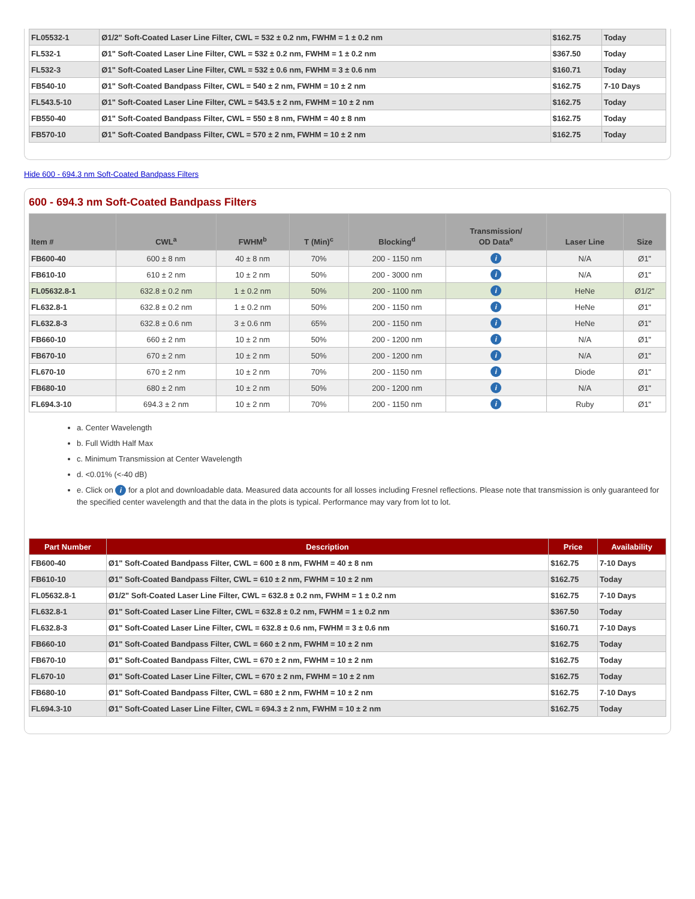| FL05532-1 | Ø1/2" Soft-Coated Laser Line Filter, CWL = 532 ± 0.2 nm, FWHM = 1 ± 0.2 nm | $162.75 | Today |
| FL532-1 | Ø1" Soft-Coated Laser Line Filter, CWL = 532 ± 0.2 nm, FWHM = 1 ± 0.2 nm | $367.50 | Today |
| FL532-3 | Ø1" Soft-Coated Laser Line Filter, CWL = 532 ± 0.6 nm, FWHM = 3 ± 0.6 nm | $160.71 | Today |
| FB540-10 | Ø1" Soft-Coated Bandpass Filter, CWL = 540 ± 2 nm, FWHM = 10 ± 2 nm | $162.75 | 7-10 Days |
| FL543.5-10 | Ø1" Soft-Coated Laser Line Filter, CWL = 543.5 ± 2 nm, FWHM = 10 ± 2 nm | $162.75 | Today |
| FB550-40 | Ø1" Soft-Coated Bandpass Filter, CWL = 550 ± 8 nm, FWHM = 40 ± 8 nm | $162.75 | Today |
| FB570-10 | Ø1" Soft-Coated Bandpass Filter, CWL = 570 ± 2 nm, FWHM = 10 ± 2 nm | $162.75 | Today |
Hide 600 - 694.3 nm Soft-Coated Bandpass Filters
600 - 694.3 nm Soft-Coated Bandpass Filters
| Item # | CWL<sup>a</sup> | FWHM<sup>b</sup> | T (Min)<sup>c</sup> | Blocking<sup>d</sup> | Transmission/ OD Data<sup>e</sup> | Laser Line | Size |
| --- | --- | --- | --- | --- | --- | --- | --- |
| FB600-40 | 600 ± 8 nm | 40 ± 8 nm | 70% | 200 - 1150 nm | i | N/A | Ø1" |
| FB610-10 | 610 ± 2 nm | 10 ± 2 nm | 50% | 200 - 3000 nm | i | N/A | Ø1" |
| FL05632.8-1 | 632.8 ± 0.2 nm | 1 ± 0.2 nm | 50% | 200 - 1100 nm | i | HeNe | Ø1/2" |
| FL632.8-1 | 632.8 ± 0.2 nm | 1 ± 0.2 nm | 50% | 200 - 1150 nm | i | HeNe | Ø1" |
| FL632.8-3 | 632.8 ± 0.6 nm | 3 ± 0.6 nm | 65% | 200 - 1150 nm | i | HeNe | Ø1" |
| FB660-10 | 660 ± 2 nm | 10 ± 2 nm | 50% | 200 - 1200 nm | i | N/A | Ø1" |
| FB670-10 | 670 ± 2 nm | 10 ± 2 nm | 50% | 200 - 1200 nm | i | N/A | Ø1" |
| FL670-10 | 670 ± 2 nm | 10 ± 2 nm | 70% | 200 - 1150 nm | i | Diode | Ø1" |
| FB680-10 | 680 ± 2 nm | 10 ± 2 nm | 50% | 200 - 1200 nm | i | N/A | Ø1" |
| FL694.3-10 | 694.3 ± 2 nm | 10 ± 2 nm | 70% | 200 - 1150 nm | i | Ruby | Ø1" |
a. Center Wavelength
b. Full Width Half Max
c. Minimum Transmission at Center Wavelength
d. <0.01% (<-40 dB)
e. Click on i for a plot and downloadable data. Measured data accounts for all losses including Fresnel reflections. Please note that transmission is only guaranteed for the specified center wavelength and that the data in the plots is typical. Performance may vary from lot to lot.
| Part Number | Description | Price | Availability |
| --- | --- | --- | --- |
| FB600-40 | Ø1" Soft-Coated Bandpass Filter, CWL = 600 ± 8 nm, FWHM = 40 ± 8 nm | $162.75 | 7-10 Days |
| FB610-10 | Ø1" Soft-Coated Bandpass Filter, CWL = 610 ± 2 nm, FWHM = 10 ± 2 nm | $162.75 | Today |
| FL05632.8-1 | Ø1/2" Soft-Coated Laser Line Filter, CWL = 632.8 ± 0.2 nm, FWHM = 1 ± 0.2 nm | $162.75 | 7-10 Days |
| FL632.8-1 | Ø1" Soft-Coated Laser Line Filter, CWL = 632.8 ± 0.2 nm, FWHM = 1 ± 0.2 nm | $367.50 | Today |
| FL632.8-3 | Ø1" Soft-Coated Laser Line Filter, CWL = 632.8 ± 0.6 nm, FWHM = 3 ± 0.6 nm | $160.71 | 7-10 Days |
| FB660-10 | Ø1" Soft-Coated Bandpass Filter, CWL = 660 ± 2 nm, FWHM = 10 ± 2 nm | $162.75 | Today |
| FB670-10 | Ø1" Soft-Coated Bandpass Filter, CWL = 670 ± 2 nm, FWHM = 10 ± 2 nm | $162.75 | Today |
| FL670-10 | Ø1" Soft-Coated Laser Line Filter, CWL = 670 ± 2 nm, FWHM = 10 ± 2 nm | $162.75 | Today |
| FB680-10 | Ø1" Soft-Coated Bandpass Filter, CWL = 680 ± 2 nm, FWHM = 10 ± 2 nm | $162.75 | 7-10 Days |
| FL694.3-10 | Ø1" Soft-Coated Laser Line Filter, CWL = 694.3 ± 2 nm, FWHM = 10 ± 2 nm | $162.75 | Today |